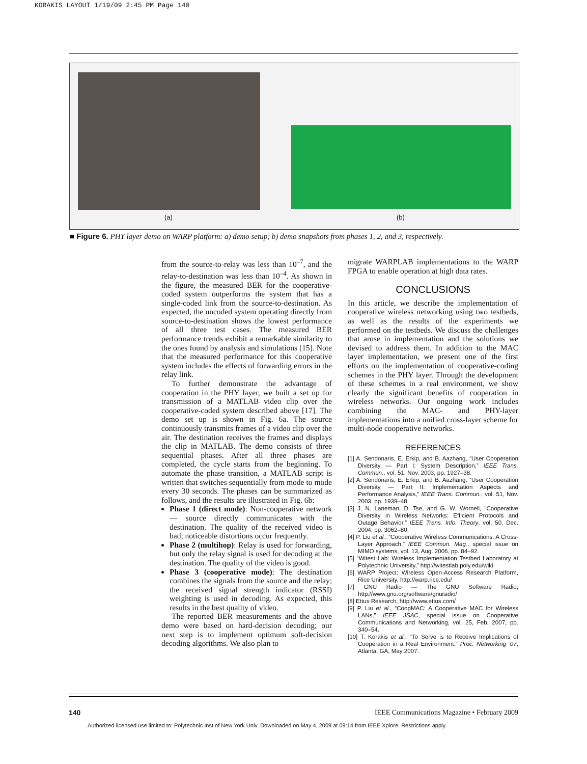KORAKIS LAYOUT 1/19/09 2:45 PM Page 140
(a) (b)
■ Figure 6. PHY layer demo on WARP platform: a) demo setup; b) demo snapshots from phases 1, 2, and 3, respectively.
from the source-to-relay was less than 10<sup>–7</sup>, and the relay-to-destination was less than 10<sup>–4</sup>. As shown in the figure, the measured BER for the cooperative-coded system outperforms the system that has a single-coded link from the source-to-destination. As expected, the uncoded system operating directly from source-to-destination shows the lowest performance of all three test cases. The measured BER performance trends exhibit a remarkable similarity to the ones found by analysis and simulations [15]. Note that the measured performance for this cooperative system includes the effects of forwarding errors in the relay link.
To further demonstrate the advantage of cooperation in the PHY layer, we built a set up for transmission of a MATLAB video clip over the cooperative-coded system described above [17]. The demo set up is shown in Fig. 6a. The source continuously transmits frames of a video clip over the air. The destination receives the frames and displays the clip in MATLAB. The demo consists of three sequential phases. After all three phases are completed, the cycle starts from the beginning. To automate the phase transition, a MATLAB script is written that switches sequentially from mode to mode every 30 seconds. The phases can be summarized as follows, and the results are illustrated in Fig. 6b:
Phase 1 (direct mode): Non-cooperative network — source directly communicates with the destination. The quality of the received video is bad; noticeable distortions occur frequently.
Phase 2 (multihop): Relay is used for forwarding, but only the relay signal is used for decoding at the destination. The quality of the video is good.
Phase 3 (cooperative mode): The destination combines the signals from the source and the relay; the received signal strength indicator (RSSI) weighting is used in decoding. As expected, this results in the best quality of video.
The reported BER measurements and the above demo were based on hard-decision decoding; our next step is to implement optimum soft-decision decoding algorithms. We also plan to
migrate WARPLAB implementations to the WARP FPGA to enable operation at high data rates.
CONCLUSIONS
In this article, we describe the implementation of cooperative wireless networking using two testbeds, as well as the results of the experiments we performed on the testbeds. We discuss the challenges that arose in implementation and the solutions we devised to address them. In addition to the MAC layer implementation, we present one of the first efforts on the implementation of cooperative-coding schemes in the PHY layer. Through the development of these schemes in a real environment, we show clearly the significant benefits of cooperation in wireless networks. Our ongoing work includes combining the MAC- and PHY-layer implementations into a unified cross-layer scheme for multi-node cooperative networks.
REFERENCES
[1] A. Sendonaris, E. Erkip, and B. Aazhang, “User Cooperation Diversity — Part I: System Description,” IEEE Trans. Commun., vol. 51, Nov. 2003, pp. 1927–38.
[2] A. Sendonaris, E. Erkip, and B. Aazhang, “User Cooperation Diversity — Part II: Implementation Aspects and Performance Analysis,” IEEE Trans. Commun., vol. 51, Nov. 2003, pp. 1939–48.
[3] J. N. Laneman, D. Tse, and G. W. Wornell, “Cooperative Diversity in Wireless Networks: Efficient Protocols and Outage Behavior,” IEEE Trans. Info. Theory, vol. 50, Dec. 2004, pp. 3062–80.
[4] P. Liu et al., “Cooperative Wireless Communications: A Cross-Layer Approach,” IEEE Commun. Mag., special issue on MIMO systems, vol. 13, Aug. 2006, pp. 84–92.
[5] “Witest Lab: Wireless Implementation Testbed Laboratory at Polytechnic University,” http://witestlab.poly.edu/wiki
[6] WARP Project: Wireless Open-Access Research Platform, Rice University, http://warp.rice.edu/
[7] GNU Radio — The GNU Software Radio, http://www.gnu.org/software/gnuradio/
[8] Ettus Research, http://www.ettus.com/
[9] P. Liu et al., “CoopMAC: A Cooperative MAC for Wireless LANs,” IEEE JSAC, special issue on Cooperative Communications and Networking, vol. 25, Feb. 2007, pp. 340–54.
[10] T. Korakis et al., “To Serve is to Receive Implications of Cooperation in a Real Environment,” Proc. Networking ’07, Atlanta, GA, May 2007.
140
IEEE Communications Magazine • February 2009
Authorized licensed use limited to: Polytechnic Inst of New York Univ. Downloaded on May 4, 2009 at 09:14 from IEEE Xplore. Restrictions apply.